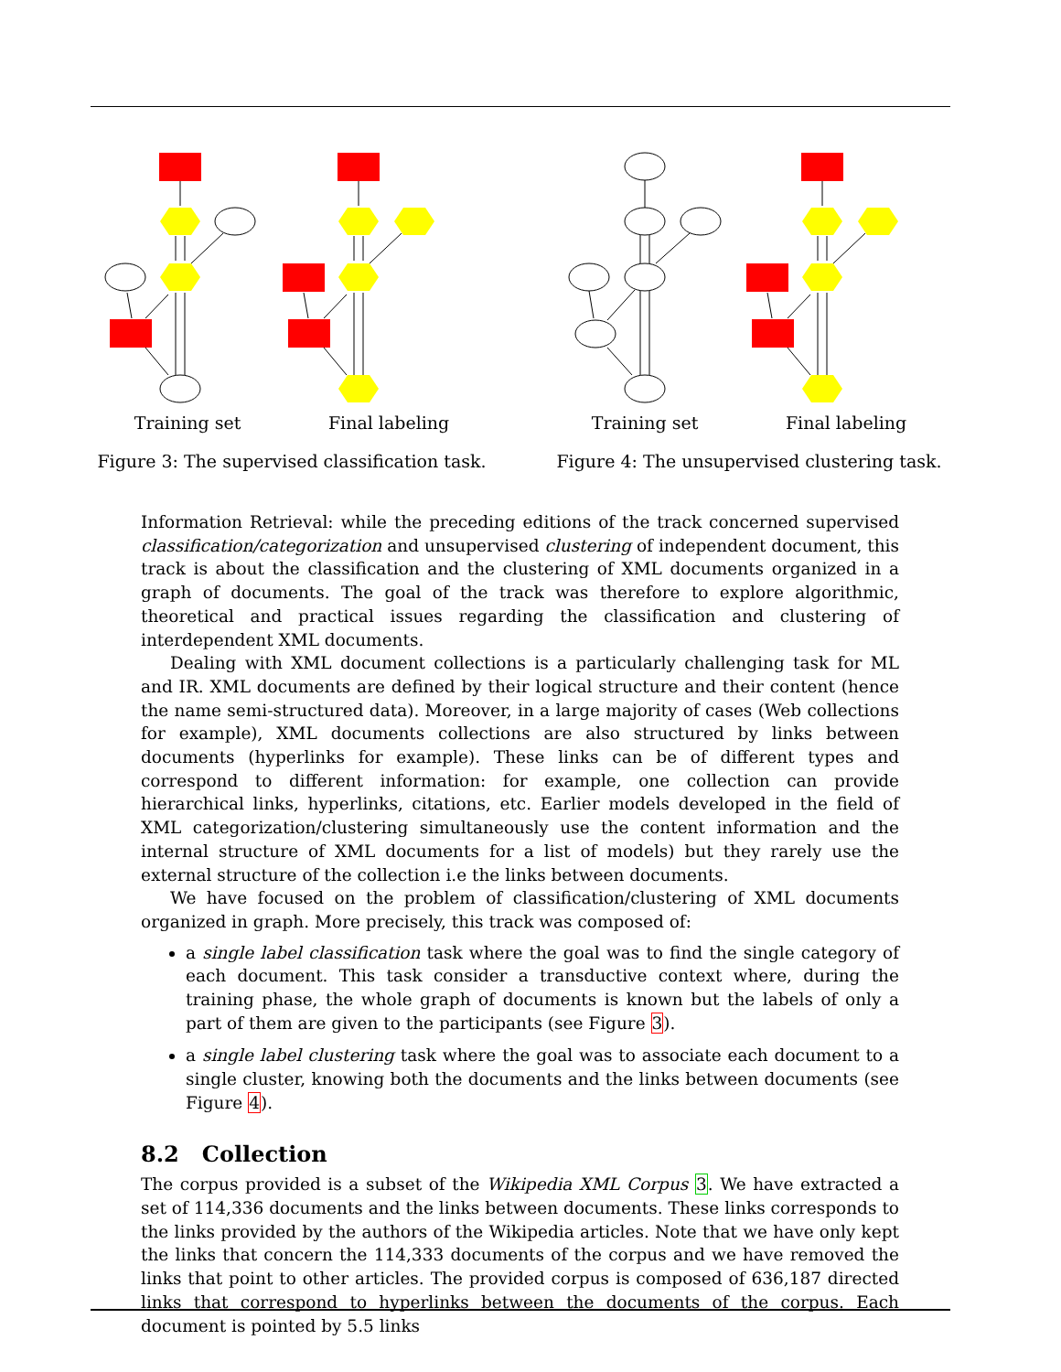Training set Final labeling
Figure 3: The supervised classification task.
Training set Final labeling
Figure 4: The unsupervised clustering task.
Information Retrieval: while the preceding editions of the track concerned supervised classification/categorization and unsupervised clustering of independent document, this track is about the classification and the clustering of XML documents organized in a graph of documents. The goal of the track was therefore to explore algorithmic, theoretical and practical issues regarding the classification and clustering of interdependent XML documents.
Dealing with XML document collections is a particularly challenging task for ML and IR. XML documents are defined by their logical structure and their content (hence the name semi-structured data). Moreover, in a large majority of cases (Web collections for example), XML documents collections are also structured by links between documents (hyperlinks for example). These links can be of different types and correspond to different information: for example, one collection can provide hierarchical links, hyperlinks, citations, etc. Earlier models developed in the field of XML categorization/clustering simultaneously use the content information and the internal structure of XML documents for a list of models) but they rarely use the external structure of the collection i.e the links between documents.
We have focused on the problem of classification/clustering of XML documents organized in graph. More precisely, this track was composed of:
a single label classification task where the goal was to find the single category of each document. This task consider a transductive context where, during the training phase, the whole graph of documents is known but the labels of only a part of them are given to the participants (see Figure 3).
a single label clustering task where the goal was to associate each document to a single cluster, knowing both the documents and the links between documents (see Figure 4).
8.2 Collection
The corpus provided is a subset of the Wikipedia XML Corpus 3. We have extracted a set of 114,336 documents and the links between documents. These links corresponds to the links provided by the authors of the Wikipedia articles. Note that we have only kept the links that concern the 114,333 documents of the corpus and we have removed the links that point to other articles. The provided corpus is composed of 636,187 directed links that correspond to hyperlinks between the documents of the corpus. Each document is pointed by 5.5 links